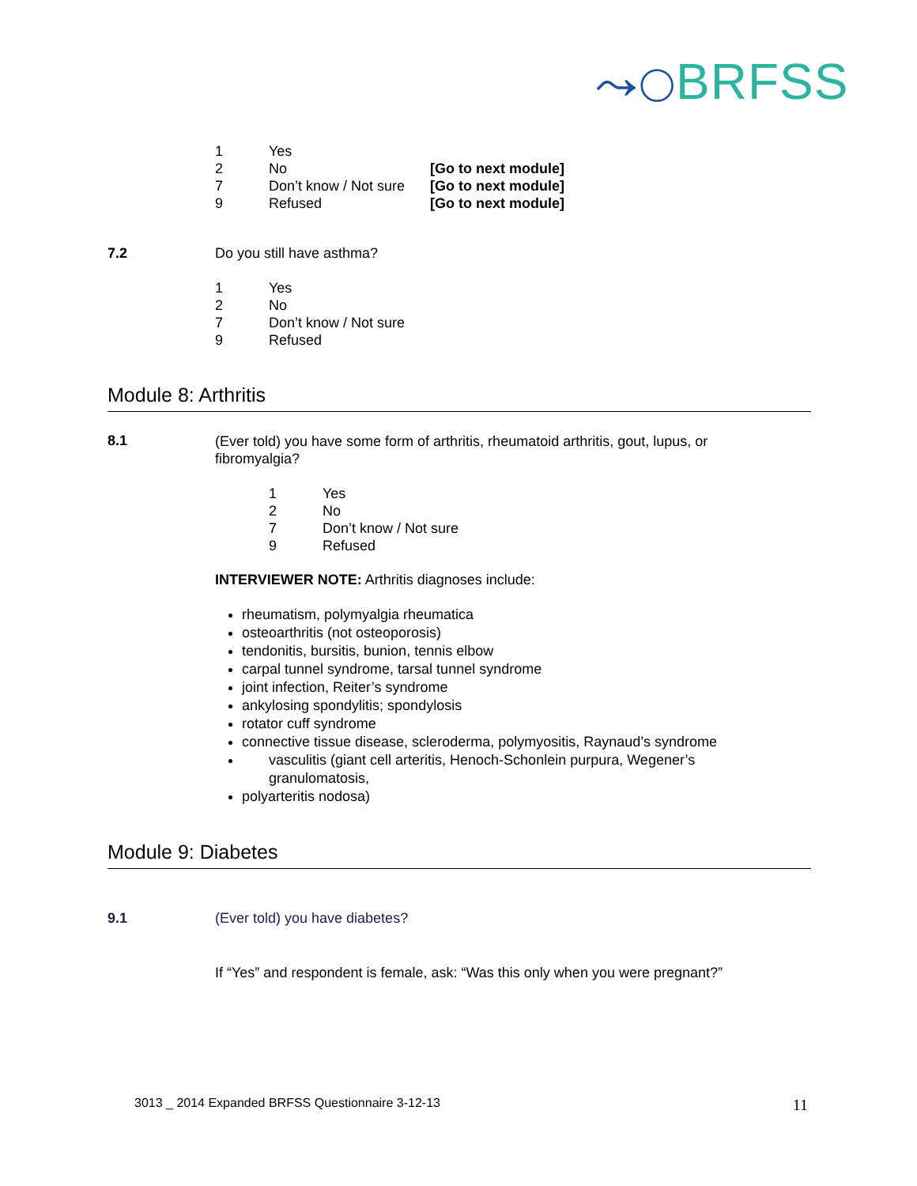⤳◯BRFSS
1
Yes
2
No
[Go to next module]
7
Don’t know / Not sure
[Go to next module]
9
Refused
[Go to next module]
7.2 Do you still have asthma?
1
Yes
2
No
7
Don’t know / Not sure
9
Refused
Module 8: Arthritis
8.1
(Ever told) you have some form of arthritis, rheumatoid arthritis, gout, lupus, or fibromyalgia?
1
Yes
2
No
7
Don’t know / Not sure
9
Refused
INTERVIEWER NOTE: Arthritis diagnoses include:
rheumatism, polymyalgia rheumatica
osteoarthritis (not osteoporosis)
tendonitis, bursitis, bunion, tennis elbow
carpal tunnel syndrome, tarsal tunnel syndrome
joint infection, Reiter’s syndrome
ankylosing spondylitis; spondylosis
rotator cuff syndrome
connective tissue disease, scleroderma, polymyositis, Raynaud’s syndrome
vasculitis (giant cell arteritis, Henoch-Schonlein purpura, Wegener’s granulomatosis,
polyarteritis nodosa)
Module 9: Diabetes
9.1 (Ever told) you have diabetes?
If “Yes” and respondent is female, ask: “Was this only when you were pregnant?”
3013 _ 2014 Expanded BRFSS Questionnaire 3-12-13 11